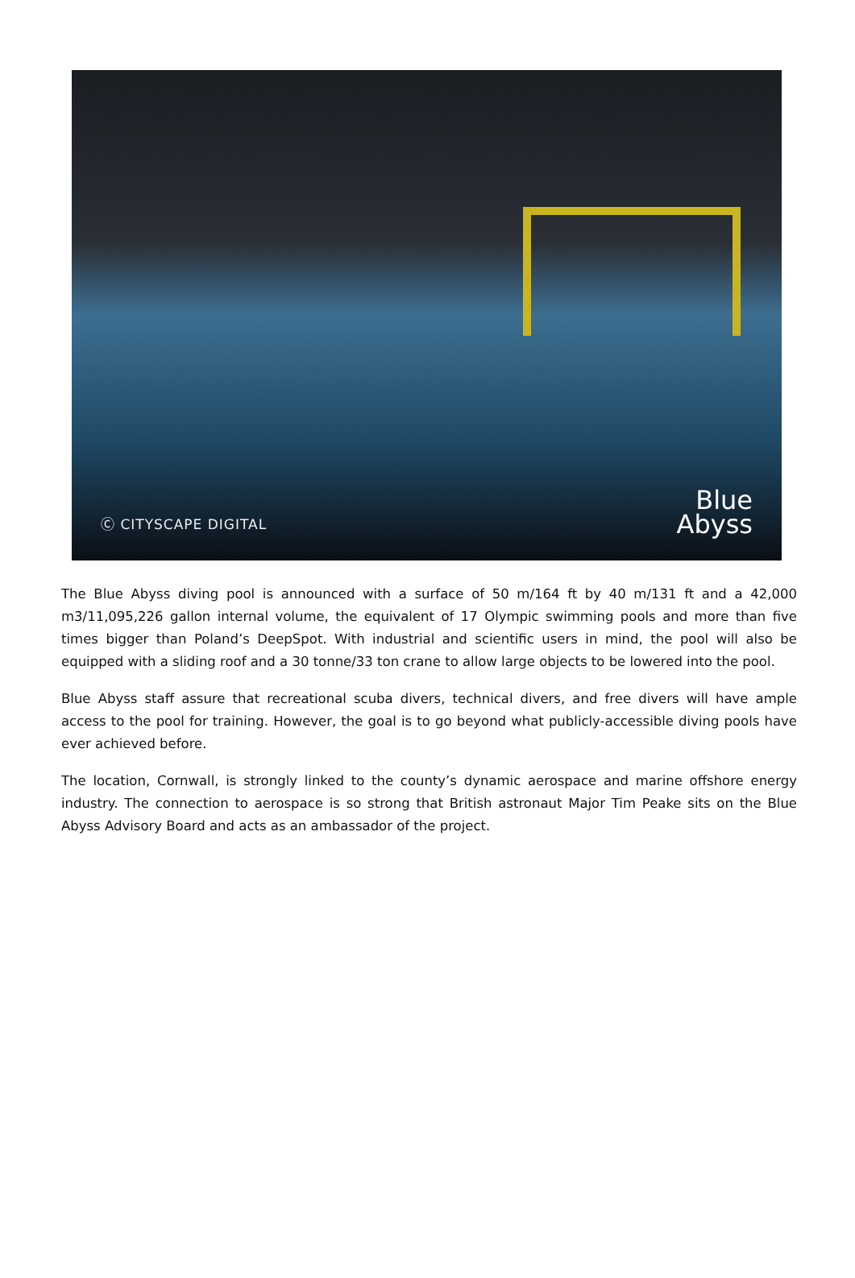Ⓒ CITYSCAPE DIGITAL
Blue
Abyss
The Blue Abyss diving pool is announced with a surface of 50 m/164 ft by 40 m/131 ft and a 42,000 m3/11,095,226 gallon internal volume, the equivalent of 17 Olympic swimming pools and more than five times bigger than Poland’s DeepSpot. With industrial and scientific users in mind, the pool will also be equipped with a sliding roof and a 30 tonne/33 ton crane to allow large objects to be lowered into the pool.
Blue Abyss staff assure that recreational scuba divers, technical divers, and free divers will have ample access to the pool for training. However, the goal is to go beyond what publicly-accessible diving pools have ever achieved before.
The location, Cornwall, is strongly linked to the county’s dynamic aerospace and marine offshore energy industry. The connection to aerospace is so strong that British astronaut Major Tim Peake sits on the Blue Abyss Advisory Board and acts as an ambassador of the project.